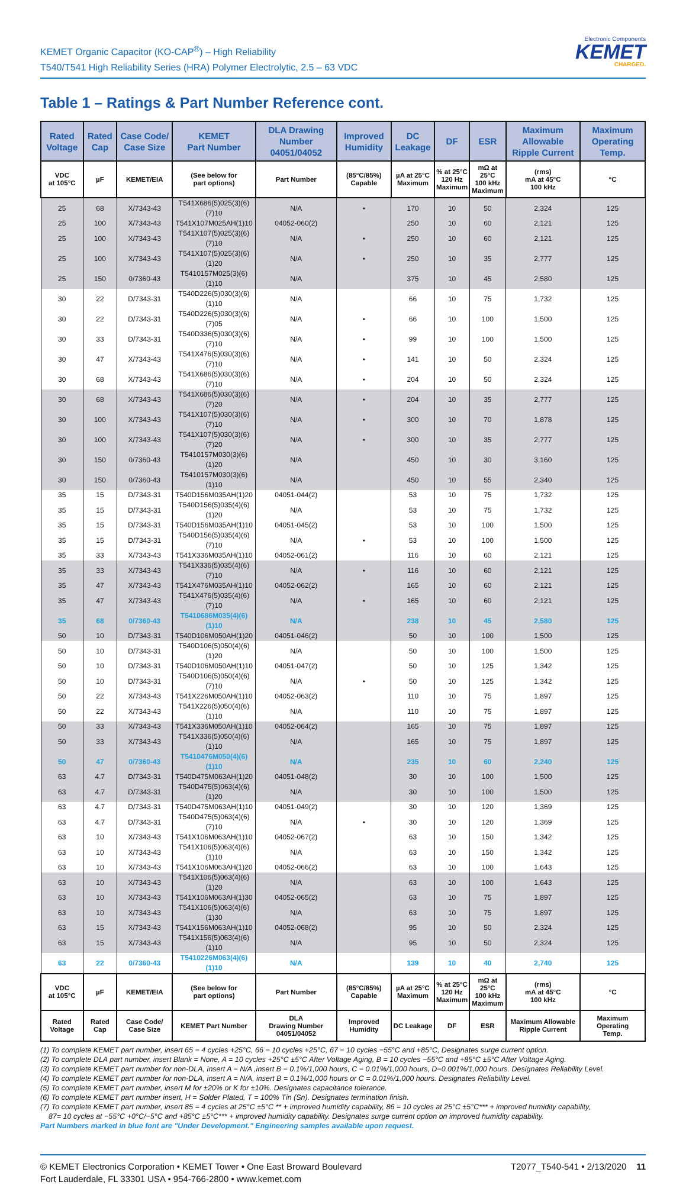KEMET Organic Capacitor (KO-CAP<sup>®</sup>) – High Reliability
T540/T541 High Reliability Series (HRA) Polymer Electrolytic, 2.5 – 63 VDC
Electronic Components
KEMET
CHARGED.
Table 1 – Ratings & Part Number Reference cont.
| Rated Voltage | Rated Cap | Case Code/ Case Size | KEMET Part Number | DLA Drawing Number 04051/04052 | Improved Humidity | DC Leakage | DF | ESR | Maximum Allowable Ripple Current | Maximum Operating Temp. |
| --- | --- | --- | --- | --- | --- | --- | --- | --- | --- | --- |
| VDC at 105°C | µF | KEMET/EIA | (See below for part options) | Part Number | (85°C/85%) Capable | µA at 25°C Maximum | % at 25°C 120 Hz Maximum | mΩ at 25°C 100 kHz Maximum | (rms) mA at 45°C 100 kHz | °C |
| 25 | 68 | X/7343-43 | T541X686(5)025(3)(6)(7)10 | N/A | • | 170 | 10 | 50 | 2,324 | 125 |
| 25 | 100 | X/7343-43 | T541X107M025AH(1)10 | 04052-060(2) | | 250 | 10 | 60 | 2,121 | 125 |
| 25 | 100 | X/7343-43 | T541X107(5)025(3)(6)(7)10 | N/A | • | 250 | 10 | 60 | 2,121 | 125 |
| 25 | 100 | X/7343-43 | T541X107(5)025(3)(6)(1)20 | N/A | • | 250 | 10 | 35 | 2,777 | 125 |
| 25 | 150 | 0/7360-43 | T5410157M025(3)(6)(1)10 | N/A | | 375 | 10 | 45 | 2,580 | 125 |
| 30 | 22 | D/7343-31 | T540D226(5)030(3)(6)(1)10 | N/A | | 66 | 10 | 75 | 1,732 | 125 |
| 30 | 22 | D/7343-31 | T540D226(5)030(3)(6)(7)05 | N/A | • | 66 | 10 | 100 | 1,500 | 125 |
| 30 | 33 | D/7343-31 | T540D336(5)030(3)(6)(7)10 | N/A | • | 99 | 10 | 100 | 1,500 | 125 |
| 30 | 47 | X/7343-43 | T541X476(5)030(3)(6)(7)10 | N/A | • | 141 | 10 | 50 | 2,324 | 125 |
| 30 | 68 | X/7343-43 | T541X686(5)030(3)(6)(7)10 | N/A | • | 204 | 10 | 50 | 2,324 | 125 |
| 30 | 68 | X/7343-43 | T541X686(5)030(3)(6)(7)20 | N/A | • | 204 | 10 | 35 | 2,777 | 125 |
| 30 | 100 | X/7343-43 | T541X107(5)030(3)(6)(7)10 | N/A | • | 300 | 10 | 70 | 1,878 | 125 |
| 30 | 100 | X/7343-43 | T541X107(5)030(3)(6)(7)20 | N/A | • | 300 | 10 | 35 | 2,777 | 125 |
| 30 | 150 | 0/7360-43 | T5410157M030(3)(6)(1)20 | N/A | | 450 | 10 | 30 | 3,160 | 125 |
| 30 | 150 | 0/7360-43 | T5410157M030(3)(6)(1)10 | N/A | | 450 | 10 | 55 | 2,340 | 125 |
| 35 | 15 | D/7343-31 | T540D156M035AH(1)20 | 04051-044(2) | | 53 | 10 | 75 | 1,732 | 125 |
| 35 | 15 | D/7343-31 | T540D156(5)035(4)(6)(1)20 | N/A | | 53 | 10 | 75 | 1,732 | 125 |
| 35 | 15 | D/7343-31 | T540D156M035AH(1)10 | 04051-045(2) | | 53 | 10 | 100 | 1,500 | 125 |
| 35 | 15 | D/7343-31 | T540D156(5)035(4)(6)(7)10 | N/A | • | 53 | 10 | 100 | 1,500 | 125 |
| 35 | 33 | X/7343-43 | T541X336M035AH(1)10 | 04052-061(2) | | 116 | 10 | 60 | 2,121 | 125 |
| 35 | 33 | X/7343-43 | T541X336(5)035(4)(6)(7)10 | N/A | • | 116 | 10 | 60 | 2,121 | 125 |
| 35 | 47 | X/7343-43 | T541X476M035AH(1)10 | 04052-062(2) | | 165 | 10 | 60 | 2,121 | 125 |
| 35 | 47 | X/7343-43 | T541X476(5)035(4)(6)(7)10 | N/A | • | 165 | 10 | 60 | 2,121 | 125 |
| 35 | 68 | 0/7360-43 | T5410686M035(4)(6)(1)10 | N/A | | 238 | 10 | 45 | 2,580 | 125 |
| 50 | 10 | D/7343-31 | T540D106M050AH(1)20 | 04051-046(2) | | 50 | 10 | 100 | 1,500 | 125 |
| 50 | 10 | D/7343-31 | T540D106(5)050(4)(6)(1)20 | N/A | | 50 | 10 | 100 | 1,500 | 125 |
| 50 | 10 | D/7343-31 | T540D106M050AH(1)10 | 04051-047(2) | | 50 | 10 | 125 | 1,342 | 125 |
| 50 | 10 | D/7343-31 | T540D106(5)050(4)(6)(7)10 | N/A | • | 50 | 10 | 125 | 1,342 | 125 |
| 50 | 22 | X/7343-43 | T541X226M050AH(1)10 | 04052-063(2) | | 110 | 10 | 75 | 1,897 | 125 |
| 50 | 22 | X/7343-43 | T541X226(5)050(4)(6)(1)10 | N/A | | 110 | 10 | 75 | 1,897 | 125 |
| 50 | 33 | X/7343-43 | T541X336M050AH(1)10 | 04052-064(2) | | 165 | 10 | 75 | 1,897 | 125 |
| 50 | 33 | X/7343-43 | T541X336(5)050(4)(6)(1)10 | N/A | | 165 | 10 | 75 | 1,897 | 125 |
| 50 | 47 | 0/7360-43 | T5410476M050(4)(6)(1)10 | N/A | | 235 | 10 | 60 | 2,240 | 125 |
| 63 | 4.7 | D/7343-31 | T540D475M063AH(1)20 | 04051-048(2) | | 30 | 10 | 100 | 1,500 | 125 |
| 63 | 4.7 | D/7343-31 | T540D475(5)063(4)(6)(1)20 | N/A | | 30 | 10 | 100 | 1,500 | 125 |
| 63 | 4.7 | D/7343-31 | T540D475M063AH(1)10 | 04051-049(2) | | 30 | 10 | 120 | 1,369 | 125 |
| 63 | 4.7 | D/7343-31 | T540D475(5)063(4)(6)(7)10 | N/A | • | 30 | 10 | 120 | 1,369 | 125 |
| 63 | 10 | X/7343-43 | T541X106M063AH(1)10 | 04052-067(2) | | 63 | 10 | 150 | 1,342 | 125 |
| 63 | 10 | X/7343-43 | T541X106(5)063(4)(6)(1)10 | N/A | | 63 | 10 | 150 | 1,342 | 125 |
| 63 | 10 | X/7343-43 | T541X106M063AH(1)20 | 04052-066(2) | | 63 | 10 | 100 | 1,643 | 125 |
| 63 | 10 | X/7343-43 | T541X106(5)063(4)(6)(1)20 | N/A | | 63 | 10 | 100 | 1,643 | 125 |
| 63 | 10 | X/7343-43 | T541X106M063AH(1)30 | 04052-065(2) | | 63 | 10 | 75 | 1,897 | 125 |
| 63 | 10 | X/7343-43 | T541X106(5)063(4)(6)(1)30 | N/A | | 63 | 10 | 75 | 1,897 | 125 |
| 63 | 15 | X/7343-43 | T541X156M063AH(1)10 | 04052-068(2) | | 95 | 10 | 50 | 2,324 | 125 |
| 63 | 15 | X/7343-43 | T541X156(5)063(4)(6)(1)10 | N/A | | 95 | 10 | 50 | 2,324 | 125 |
| 63 | 22 | 0/7360-43 | T5410226M063(4)(6)(1)10 | N/A | | 139 | 10 | 40 | 2,740 | 125 |
| VDC at 105°C | µF | KEMET/EIA | (See below for part options) | Part Number | (85°C/85%) Capable | µA at 25°C Maximum | % at 25°C 120 Hz Maximum | mΩ at 25°C 100 kHz Maximum | (rms) mA at 45°C 100 kHz | °C |
| Rated Voltage | Rated Cap | Case Code/ Case Size | KEMET Part Number | DLA Drawing Number 04051/04052 | Improved Humidity | DC Leakage | DF | ESR | Maximum Allowable Ripple Current | Maximum Operating Temp. |
(1) To complete KEMET part number, insert 65 = 4 cycles +25°C, 66 = 10 cycles +25°C, 67 = 10 cycles −55°C and +85°C, Designates surge current option.
(2) To complete DLA part number, insert Blank = None, A = 10 cycles +25°C ±5°C After Voltage Aging, B = 10 cycles −55°C and +85°C ±5°C After Voltage Aging.
(3) To complete KEMET part number for non-DLA, insert A = N/A ,insert B = 0.1%/1,000 hours, C = 0.01%/1,000 hours, D=0.001%/1,000 hours. Designates Reliability Level.
(4) To complete KEMET part number for non-DLA, insert A = N/A, insert B = 0.1%/1,000 hours or C = 0.01%/1,000 hours. Designates Reliability Level.
(5) To complete KEMET part number, insert M for ±20% or K for ±10%. Designates capacitance tolerance.
(6) To complete KEMET part number insert, H = Solder Plated, T = 100% Tin (Sn). Designates termination finish.
(7) To complete KEMET part number, insert 85 = 4 cycles at 25°C ±5°C ** + improved humidity capability, 86 = 10 cycles at 25°C ±5°C*** + improved humidity capability,
87= 10 cycles at −55°C +0°C/−5°C and +85°C ±5°C*** + improved humidity capability. Designates surge current option on improved humidity capability.
Part Numbers marked in blue font are "Under Development." Engineering samples available upon request.
© KEMET Electronics Corporation • KEMET Tower • One East Broward Boulevard
Fort Lauderdale, FL 33301 USA • 954-766-2800 • www.kemet.com
T2077_T540-541 • 2/13/2020 11